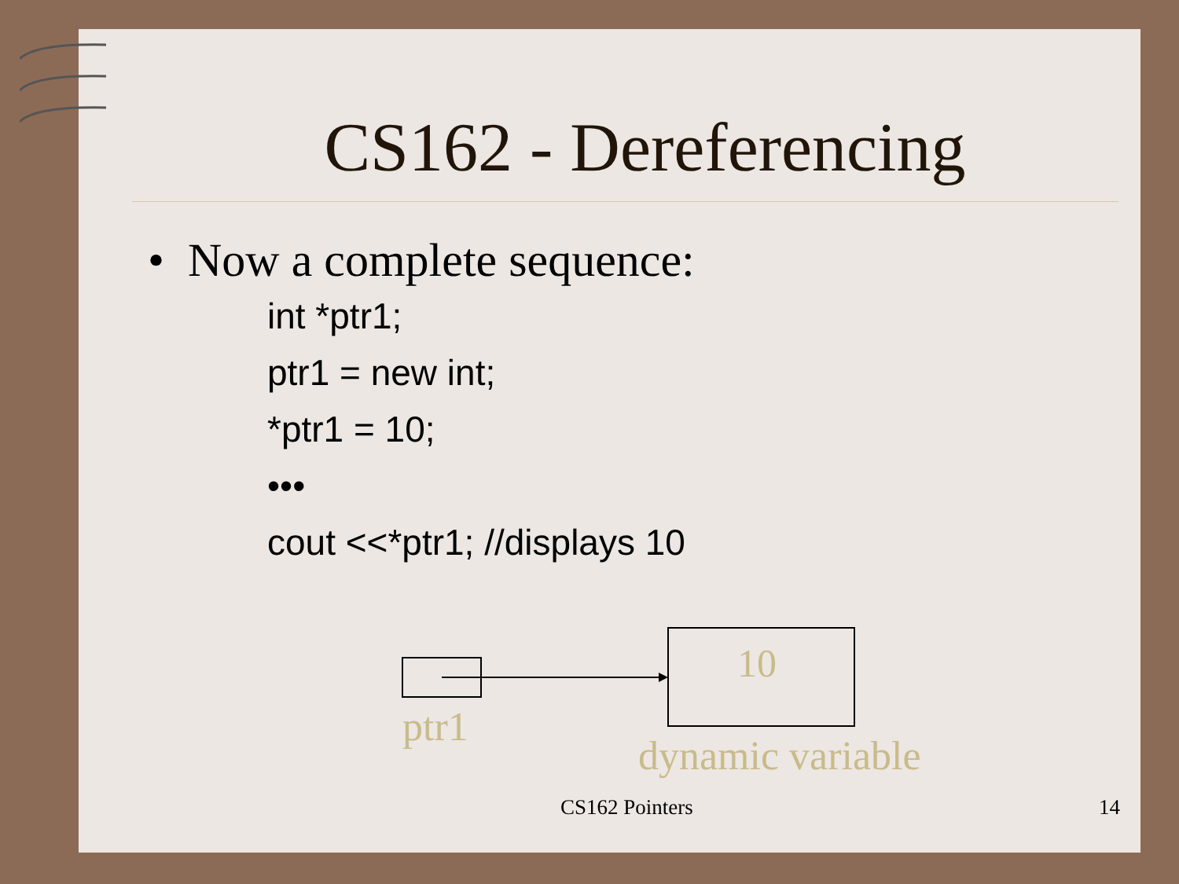CS162 - Dereferencing
• Now a complete sequence:
int *ptr1;
ptr1 = new int;
*ptr1 = 10;
•••
cout <<*ptr1; //displays 10
10
ptr1
dynamic variable
CS162 Pointers 14